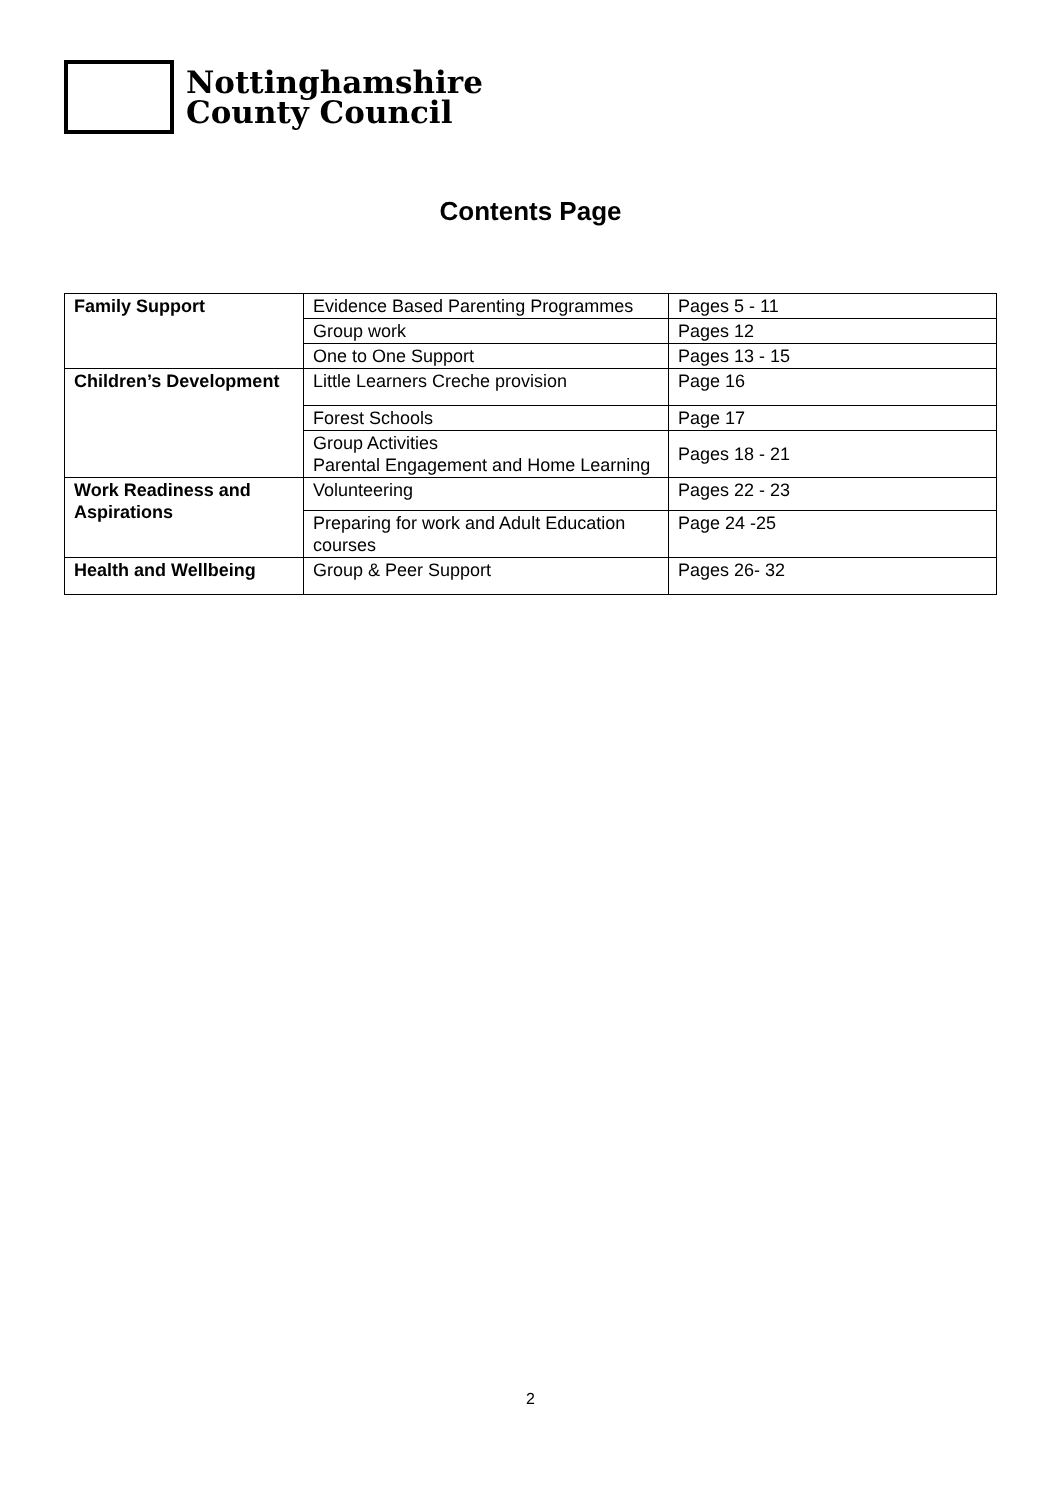Nottinghamshire
County Council
Contents Page
| Family Support | Evidence Based Parenting Programmes | Pages 5 - 11 |
| | Group work | Pages 12 |
| | One to One Support | Pages 13 - 15 |
| Children’s Development | Little Learners Creche provision | Page 16 |
| | Forest Schools | Page 17 |
| | Group Activities Parental Engagement and Home Learning | Pages 18 - 21 |
| Work Readiness and Aspirations | Volunteering | Pages 22 - 23 |
| | Preparing for work and Adult Education courses | Page 24 -25 |
| Health and Wellbeing | Group & Peer Support | Pages 26- 32 |
2